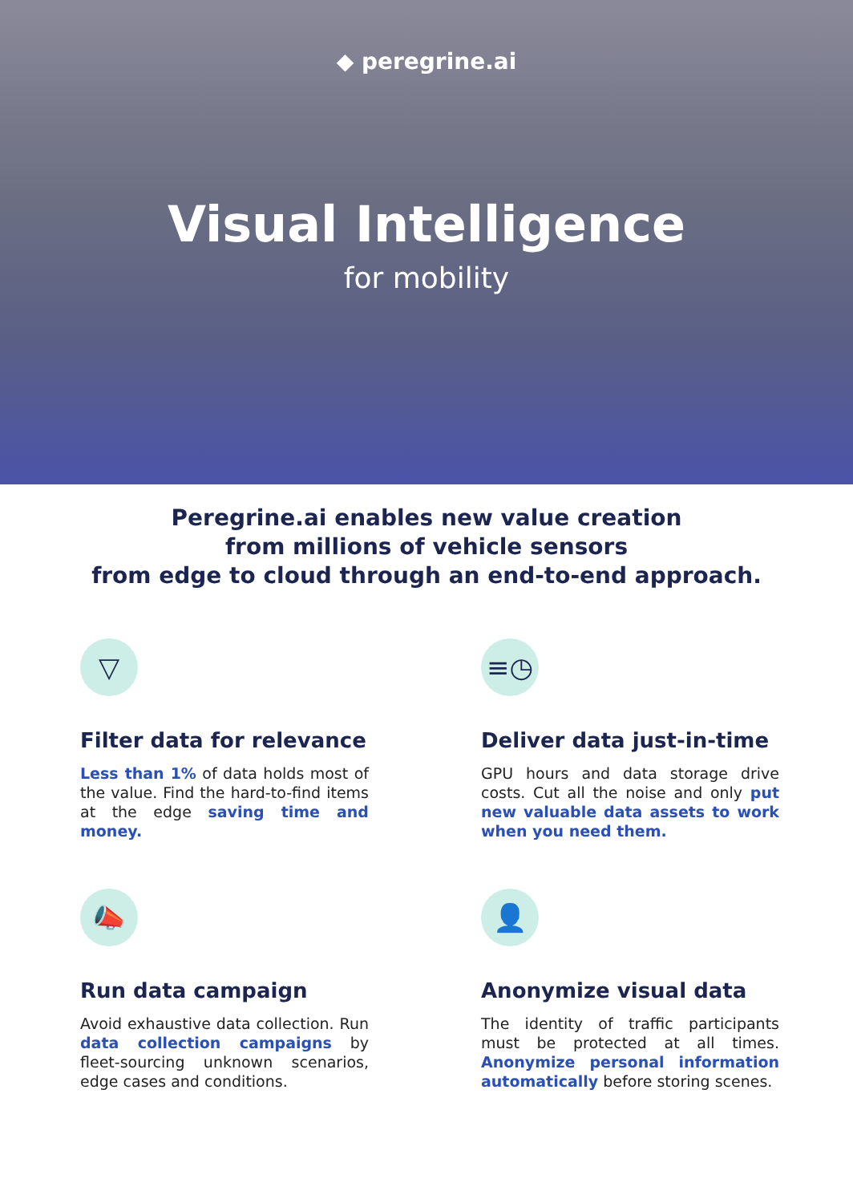◆ peregrine.ai
Visual Intelligence
for mobility
Peregrine.ai enables new value creation
from millions of vehicle sensors
from edge to cloud through an end-to-end approach.
▽
Filter data for relevance
Less than 1% of data holds most of the value. Find the hard-to-find items at the edge saving time and money.
≡◷
Deliver data just-in-time
GPU hours and data storage drive costs. Cut all the noise and only put new valuable data assets to work when you need them.
📣
Run data campaign
Avoid exhaustive data collection. Run data collection campaigns by fleet-sourcing unknown scenarios, edge cases and conditions.
👤
Anonymize visual data
The identity of traffic participants must be protected at all times. Anonymize personal information automatically before storing scenes.